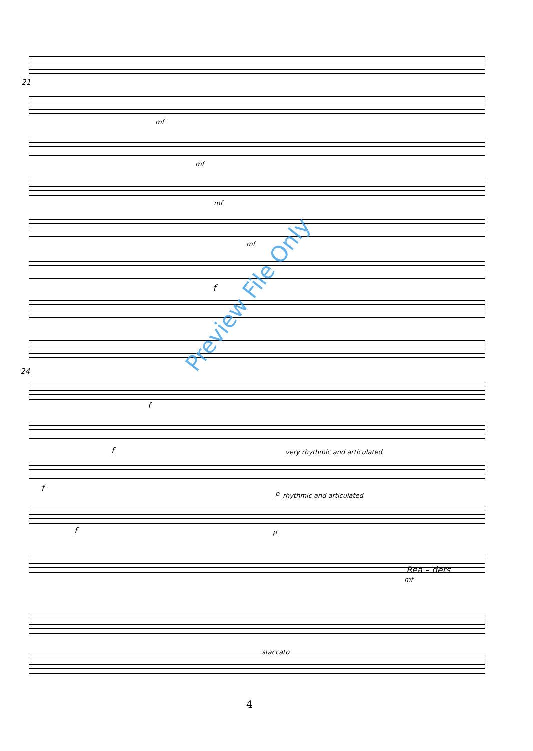21
24
mf
mf
mf
mf
f
f
f
f
f
very rhythmic and articulated
p rhythmic and articulated
p
Rea – ders
mf
staccato
4
Preview File Only